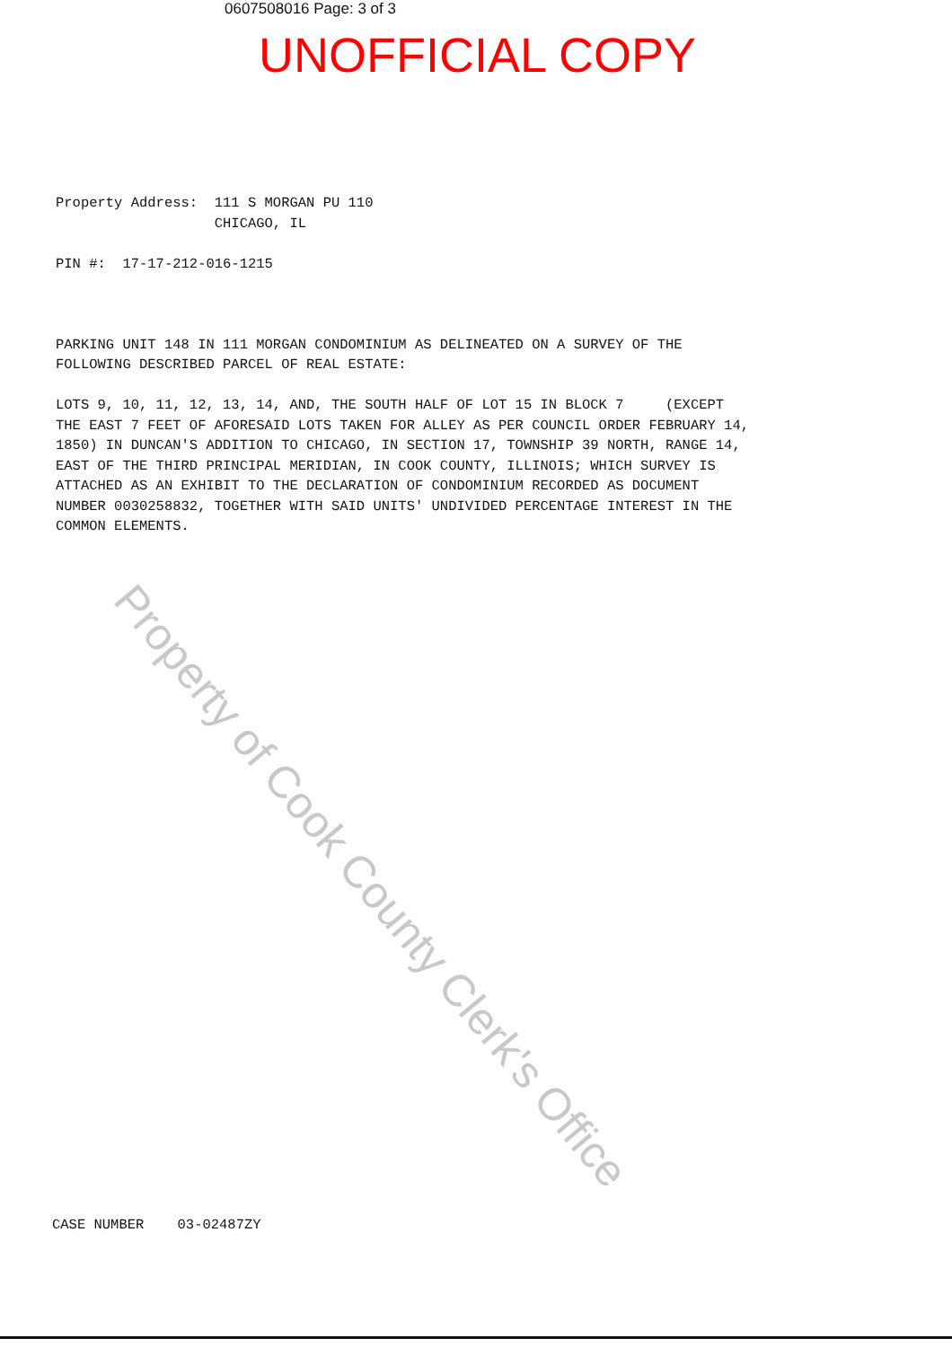0607508016 Page: 3 of 3
UNOFFICIAL COPY
Property Address: 111 S MORGAN PU 110 CHICAGO, IL PIN #: 17-17-212-016-1215 PARKING UNIT 148 IN 111 MORGAN CONDOMINIUM AS DELINEATED ON A SURVEY OF THE FOLLOWING DESCRIBED PARCEL OF REAL ESTATE: LOTS 9, 10, 11, 12, 13, 14, AND, THE SOUTH HALF OF LOT 15 IN BLOCK 7 (EXCEPT THE EAST 7 FEET OF AFORESAID LOTS TAKEN FOR ALLEY AS PER COUNCIL ORDER FEBRUARY 14, 1850) IN DUNCAN'S ADDITION TO CHICAGO, IN SECTION 17, TOWNSHIP 39 NORTH, RANGE 14, EAST OF THE THIRD PRINCIPAL MERIDIAN, IN COOK COUNTY, ILLINOIS; WHICH SURVEY IS ATTACHED AS AN EXHIBIT TO THE DECLARATION OF CONDOMINIUM RECORDED AS DOCUMENT NUMBER 0030258832, TOGETHER WITH SAID UNITS' UNDIVIDED PERCENTAGE INTEREST IN THE COMMON ELEMENTS.
Property of Cook County Clerk's Office
CASE NUMBER 03-02487ZY